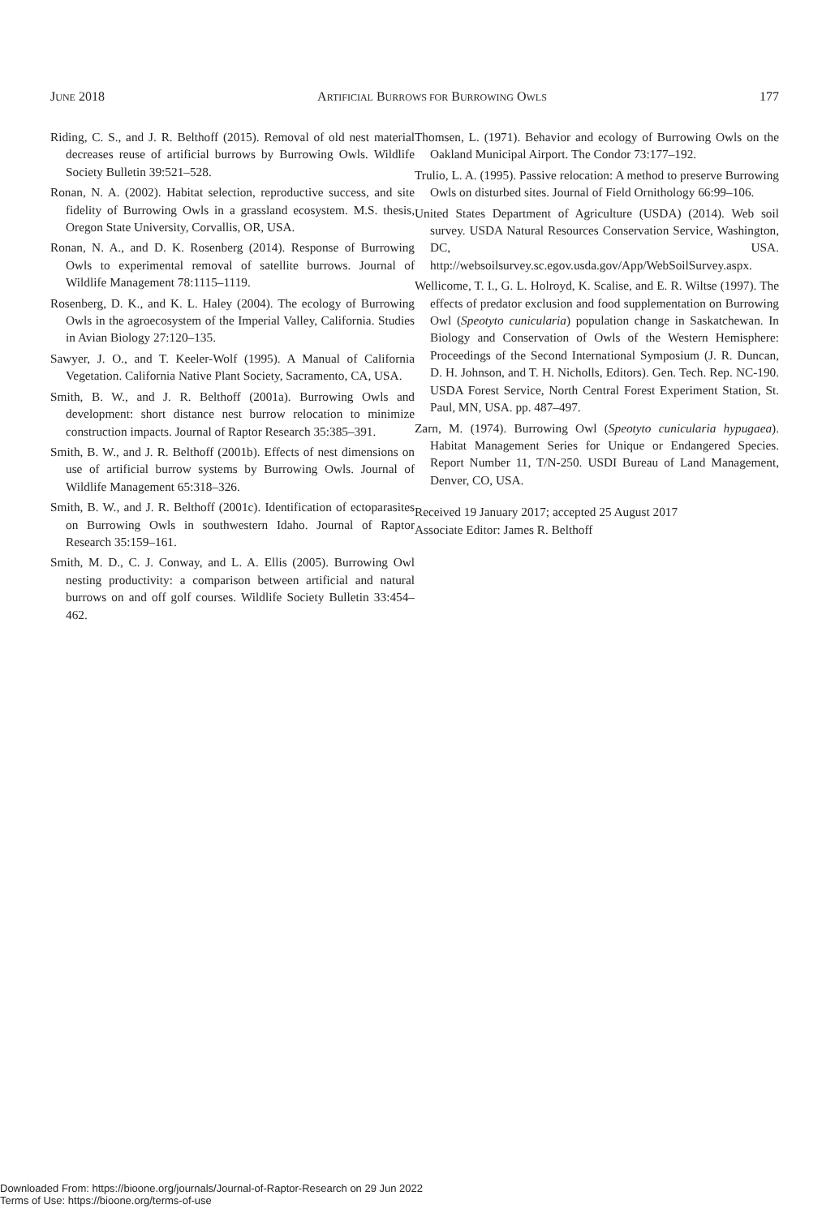JUNE 2018 ARTIFICIAL BURROWS FOR BURROWING OWLS 177
Riding, C. S., and J. R. Belthoff (2015). Removal of old nest material decreases reuse of artificial burrows by Burrowing Owls. Wildlife Society Bulletin 39:521–528.
Ronan, N. A. (2002). Habitat selection, reproductive success, and site fidelity of Burrowing Owls in a grassland ecosystem. M.S. thesis, Oregon State University, Corvallis, OR, USA.
Ronan, N. A., and D. K. Rosenberg (2014). Response of Burrowing Owls to experimental removal of satellite burrows. Journal of Wildlife Management 78:1115–1119.
Rosenberg, D. K., and K. L. Haley (2004). The ecology of Burrowing Owls in the agroecosystem of the Imperial Valley, California. Studies in Avian Biology 27:120–135.
Sawyer, J. O., and T. Keeler-Wolf (1995). A Manual of California Vegetation. California Native Plant Society, Sacramento, CA, USA.
Smith, B. W., and J. R. Belthoff (2001a). Burrowing Owls and development: short distance nest burrow relocation to minimize construction impacts. Journal of Raptor Research 35:385–391.
Smith, B. W., and J. R. Belthoff (2001b). Effects of nest dimensions on use of artificial burrow systems by Burrowing Owls. Journal of Wildlife Management 65:318–326.
Smith, B. W., and J. R. Belthoff (2001c). Identification of ectoparasites on Burrowing Owls in southwestern Idaho. Journal of Raptor Research 35:159–161.
Smith, M. D., C. J. Conway, and L. A. Ellis (2005). Burrowing Owl nesting productivity: a comparison between artificial and natural burrows on and off golf courses. Wildlife Society Bulletin 33:454–462.
Thomsen, L. (1971). Behavior and ecology of Burrowing Owls on the Oakland Municipal Airport. The Condor 73:177–192.
Trulio, L. A. (1995). Passive relocation: A method to preserve Burrowing Owls on disturbed sites. Journal of Field Ornithology 66:99–106.
United States Department of Agriculture (USDA) (2014). Web soil survey. USDA Natural Resources Conservation Service, Washington, DC, USA. http://websoilsurvey.sc.egov.usda.gov/App/WebSoilSurvey.aspx.
Wellicome, T. I., G. L. Holroyd, K. Scalise, and E. R. Wiltse (1997). The effects of predator exclusion and food supplementation on Burrowing Owl (Speotyto cunicularia) population change in Saskatchewan. In Biology and Conservation of Owls of the Western Hemisphere: Proceedings of the Second International Symposium (J. R. Duncan, D. H. Johnson, and T. H. Nicholls, Editors). Gen. Tech. Rep. NC-190. USDA Forest Service, North Central Forest Experiment Station, St. Paul, MN, USA. pp. 487–497.
Zarn, M. (1974). Burrowing Owl (Speotyto cunicularia hypugaea). Habitat Management Series for Unique or Endangered Species. Report Number 11, T/N-250. USDI Bureau of Land Management, Denver, CO, USA.
Received 19 January 2017; accepted 25 August 2017
Associate Editor: James R. Belthoff
Downloaded From: https://bioone.org/journals/Journal-of-Raptor-Research on 29 Jun 2022
Terms of Use: https://bioone.org/terms-of-use